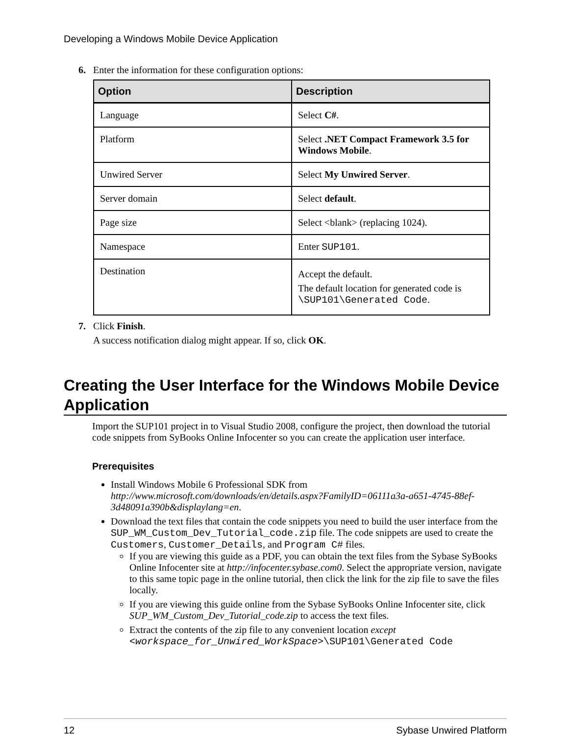Developing a Windows Mobile Device Application
6. Enter the information for these configuration options:
| Option | Description |
| --- | --- |
| Language | Select C# . |
| Platform | Select .NET Compact Framework 3.5 for Windows Mobile . |
| Unwired Server | Select My Unwired Server . |
| Server domain | Select default . |
| Page size | Select <blank> (replacing 1024). |
| Namespace | Enter SUP101 . |
| Destination | Accept the default. The default location for generated code is \SUP101\Generated Code . |
7. Click Finish.
A success notification dialog might appear. If so, click OK.
Creating the User Interface for the Windows Mobile Device Application
Import the SUP101 project in to Visual Studio 2008, configure the project, then download the tutorial code snippets from SyBooks Online Infocenter so you can create the application user interface.
Prerequisites
Install Windows Mobile 6 Professional SDK from http://www.microsoft.com/downloads/en/details.aspx?FamilyID=06111a3a-a651-4745-88ef-3d48091a390b&displaylang=en.
Download the text files that contain the code snippets you need to build the user interface from the SUP_WM_Custom_Dev_Tutorial_code.zip file. The code snippets are used to create the Customers, Customer_Details, and Program C# files.
If you are viewing this guide as a PDF, you can obtain the text files from the Sybase SyBooks Online Infocenter site at http://infocenter.sybase.com0. Select the appropriate version, navigate to this same topic page in the online tutorial, then click the link for the zip file to save the files locally.
If you are viewing this guide online from the Sybase SyBooks Online Infocenter site, click SUP_WM_Custom_Dev_Tutorial_code.zip to access the text files.
Extract the contents of the zip file to any convenient location except <workspace_for_Unwired_WorkSpace>\SUP101\Generated Code
12 Sybase Unwired Platform